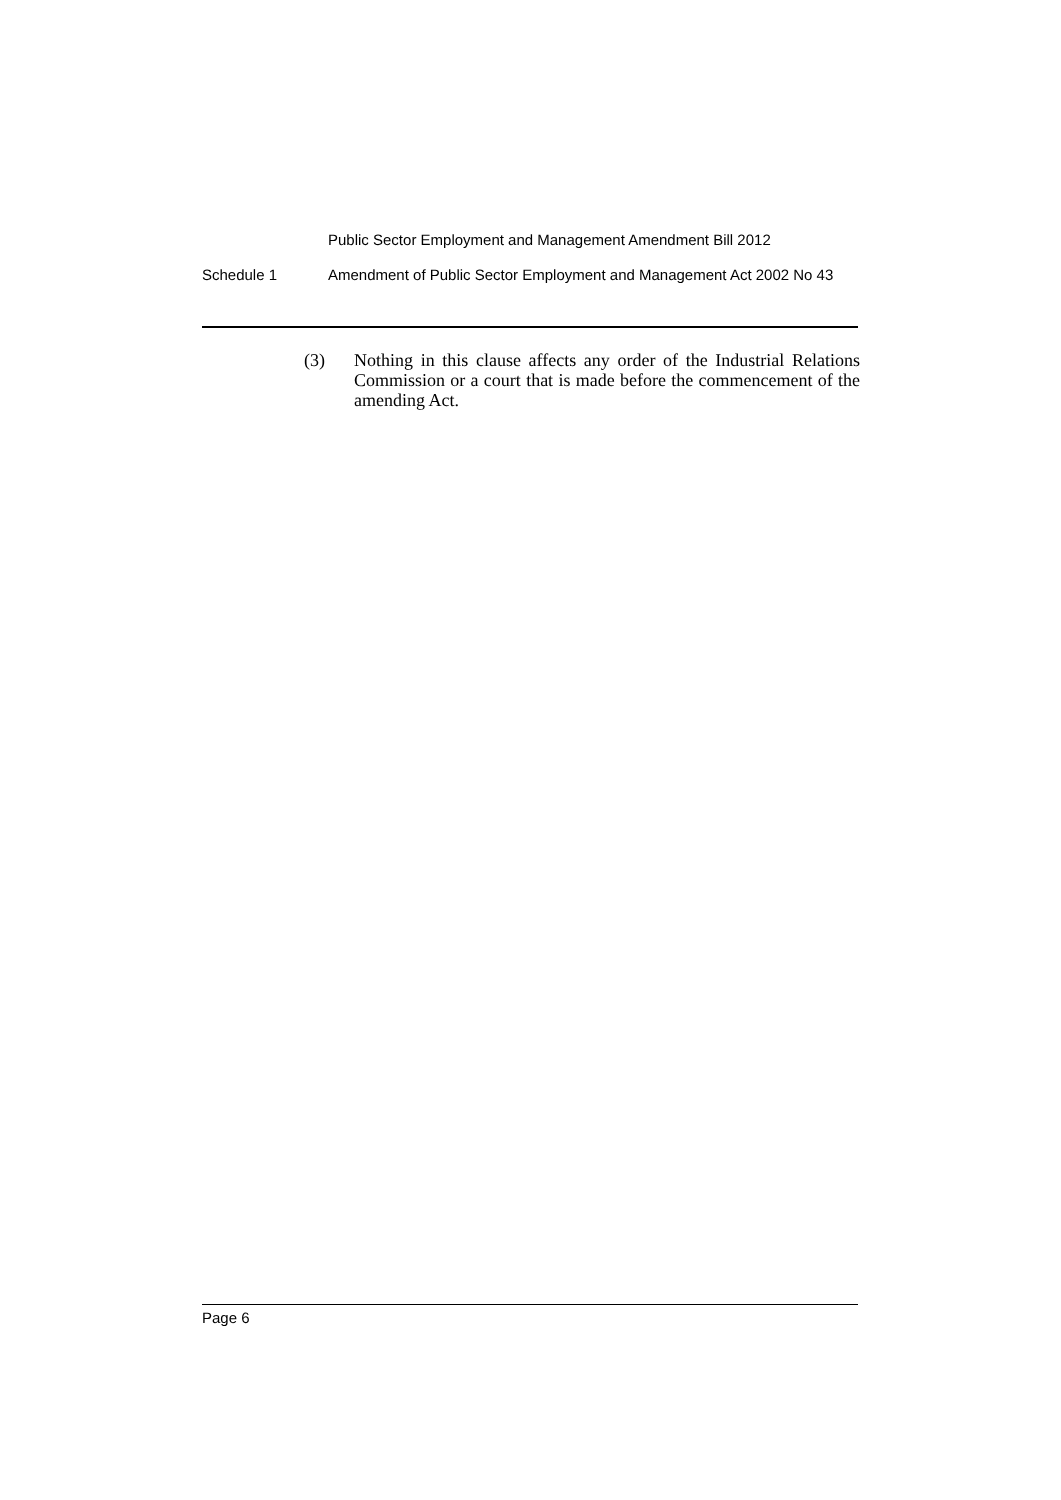Public Sector Employment and Management Amendment Bill 2012
Schedule 1 Amendment of Public Sector Employment and Management Act 2002 No 43
(3) Nothing in this clause affects any order of the Industrial Relations Commission or a court that is made before the commencement of the amending Act.
Page 6